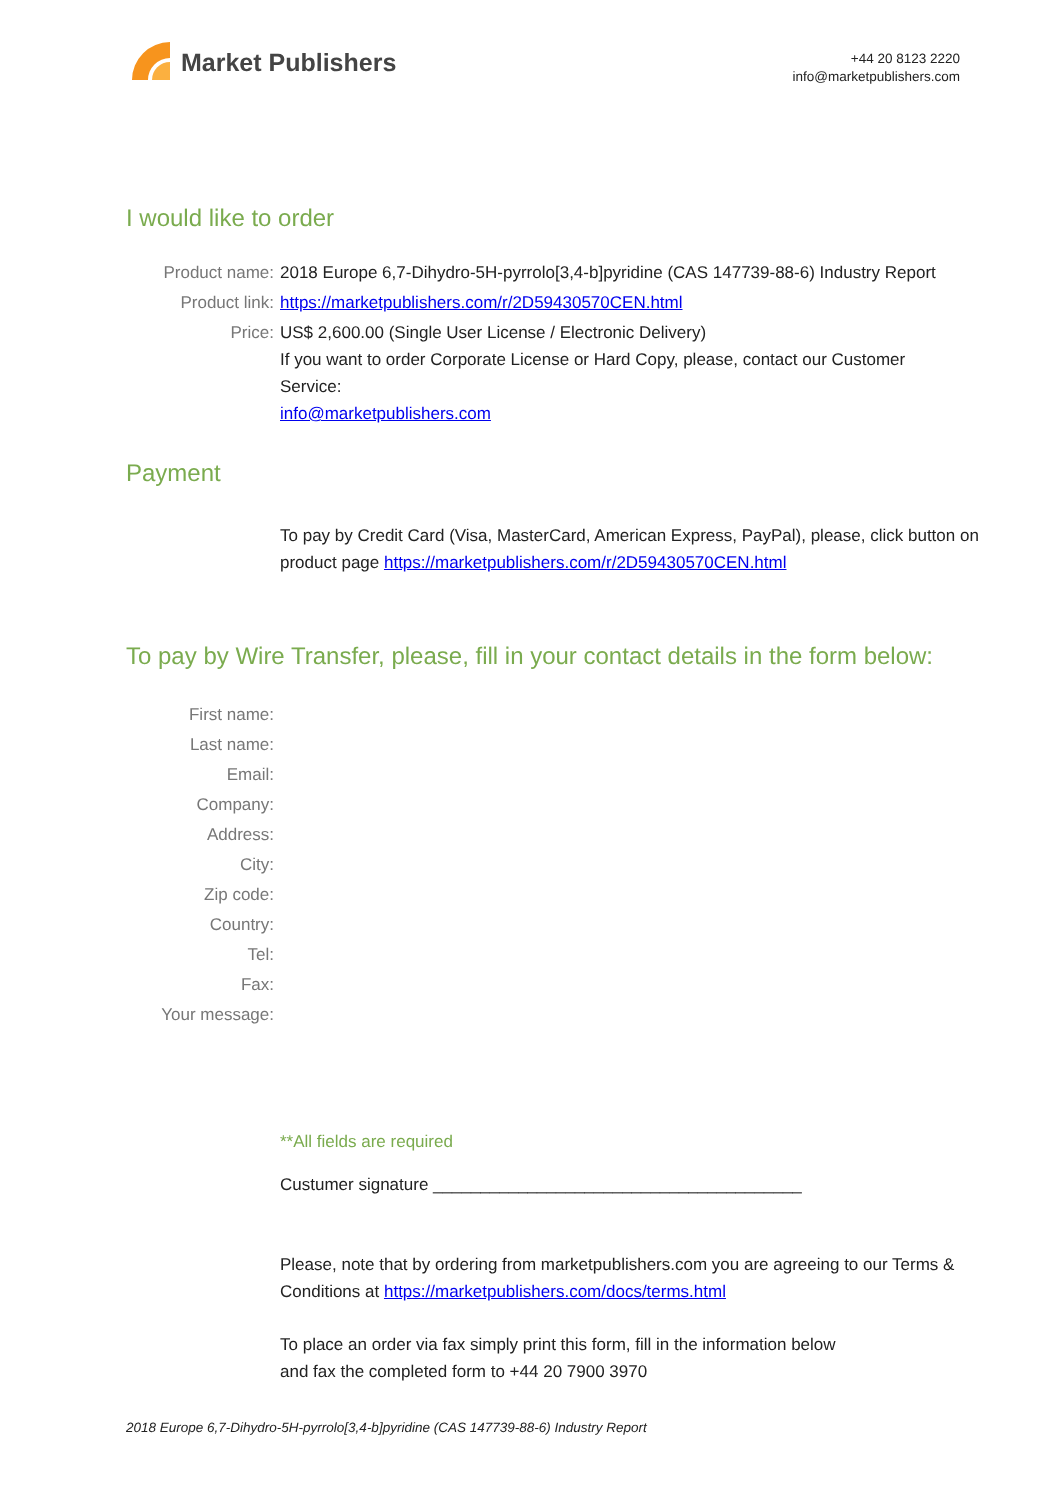Market Publishers
+44 20 8123 2220
info@marketpublishers.com
I would like to order
Product name: 2018 Europe 6,7-Dihydro-5H-pyrrolo[3,4-b]pyridine (CAS 147739-88-6) Industry Report
Product link: https://marketpublishers.com/r/2D59430570CEN.html
Price: US$ 2,600.00 (Single User License / Electronic Delivery)
If you want to order Corporate License or Hard Copy, please, contact our Customer Service:
info@marketpublishers.com
Payment
To pay by Credit Card (Visa, MasterCard, American Express, PayPal), please, click button on product page https://marketpublishers.com/r/2D59430570CEN.html
To pay by Wire Transfer, please, fill in your contact details in the form below:
First name:
Last name:
Email:
Company:
Address:
City:
Zip code:
Country:
Tel:
Fax:
Your message:
**All fields are required
Custumer signature _______________________________________
Please, note that by ordering from marketpublishers.com you are agreeing to our Terms & Conditions at https://marketpublishers.com/docs/terms.html
To place an order via fax simply print this form, fill in the information below
and fax the completed form to +44 20 7900 3970
2018 Europe 6,7-Dihydro-5H-pyrrolo[3,4-b]pyridine (CAS 147739-88-6) Industry Report